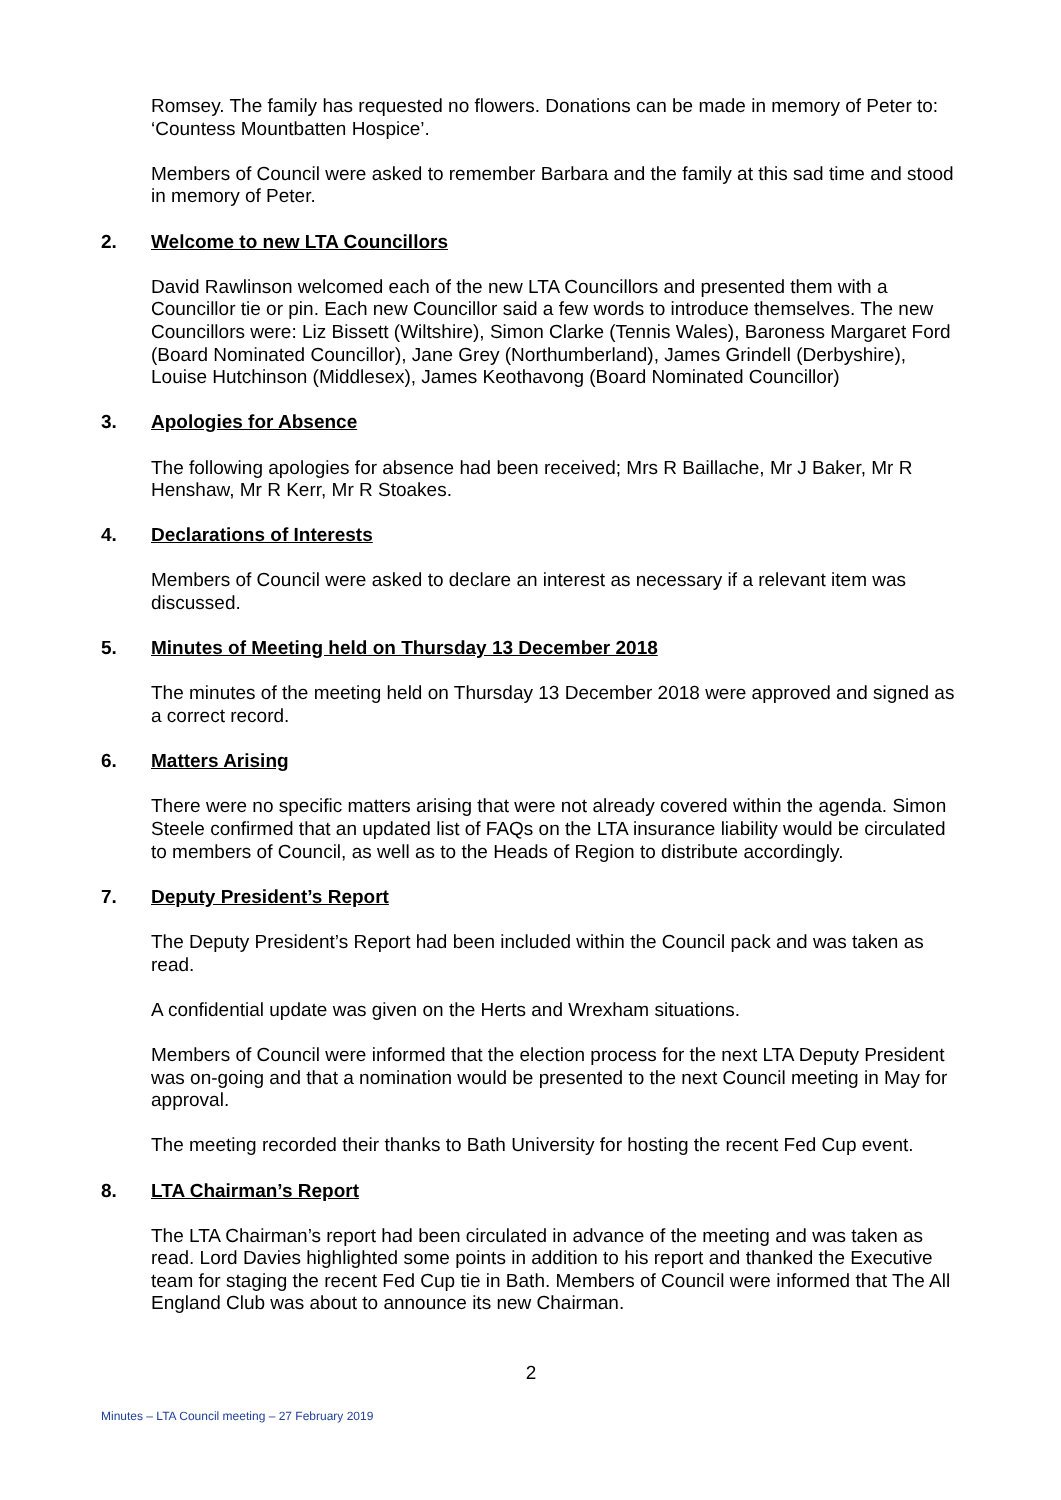Romsey. The family has requested no flowers. Donations can be made in memory of Peter to: ‘Countess Mountbatten Hospice’.
Members of Council were asked to remember Barbara and the family at this sad time and stood in memory of Peter.
2. Welcome to new LTA Councillors
David Rawlinson welcomed each of the new LTA Councillors and presented them with a Councillor tie or pin. Each new Councillor said a few words to introduce themselves. The new Councillors were: Liz Bissett (Wiltshire), Simon Clarke (Tennis Wales), Baroness Margaret Ford (Board Nominated Councillor), Jane Grey (Northumberland), James Grindell (Derbyshire), Louise Hutchinson (Middlesex), James Keothavong (Board Nominated Councillor)
3. Apologies for Absence
The following apologies for absence had been received; Mrs R Baillache, Mr J Baker, Mr R Henshaw, Mr R Kerr, Mr R Stoakes.
4. Declarations of Interests
Members of Council were asked to declare an interest as necessary if a relevant item was discussed.
5. Minutes of Meeting held on Thursday 13 December 2018
The minutes of the meeting held on Thursday 13 December 2018 were approved and signed as a correct record.
6. Matters Arising
There were no specific matters arising that were not already covered within the agenda. Simon Steele confirmed that an updated list of FAQs on the LTA insurance liability would be circulated to members of Council, as well as to the Heads of Region to distribute accordingly.
7. Deputy President’s Report
The Deputy President’s Report had been included within the Council pack and was taken as read.
A confidential update was given on the Herts and Wrexham situations.
Members of Council were informed that the election process for the next LTA Deputy President was on-going and that a nomination would be presented to the next Council meeting in May for approval.
The meeting recorded their thanks to Bath University for hosting the recent Fed Cup event.
8. LTA Chairman’s Report
The LTA Chairman’s report had been circulated in advance of the meeting and was taken as read. Lord Davies highlighted some points in addition to his report and thanked the Executive team for staging the recent Fed Cup tie in Bath. Members of Council were informed that The All England Club was about to announce its new Chairman.
2
Minutes – LTA Council meeting – 27 February 2019